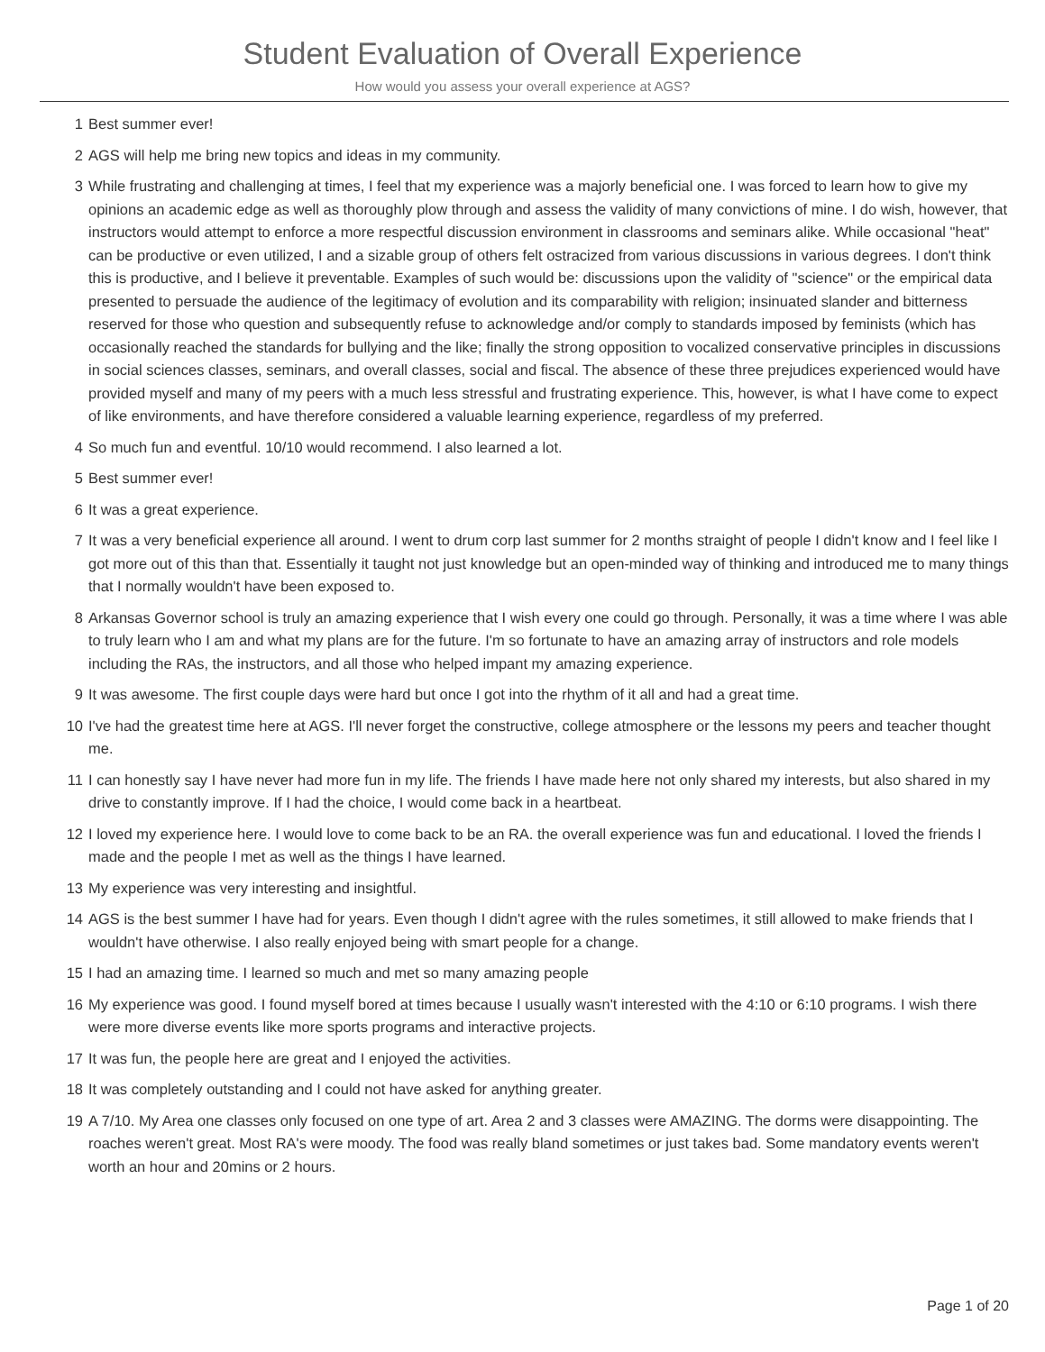Student Evaluation of Overall Experience
How would you assess your overall experience at AGS?
1 Best summer ever!
2 AGS will help me bring new topics and ideas in my community.
3 While frustrating and challenging at times, I feel that my experience was a majorly beneficial one. I was forced to learn how to give my opinions an academic edge as well as thoroughly plow through and assess the validity of many convictions of mine. I do wish, however, that instructors would attempt to enforce a more respectful discussion environment in classrooms and seminars alike. While occasional "heat" can be productive or even utilized, I and a sizable group of others felt ostracized from various discussions in various degrees. I don't think this is productive, and I believe it preventable. Examples of such would be: discussions upon the validity of "science" or the empirical data presented to persuade the audience of the legitimacy of evolution and its comparability with religion; insinuated slander and bitterness reserved for those who question and subsequently refuse to acknowledge and/or comply to standards imposed by feminists (which has occasionally reached the standards for bullying and the like; finally the strong opposition to vocalized conservative principles in discussions in social sciences classes, seminars, and overall classes, social and fiscal. The absence of these three prejudices experienced would have provided myself and many of my peers with a much less stressful and frustrating experience. This, however, is what I have come to expect of like environments, and have therefore considered a valuable learning experience, regardless of my preferred.
4 So much fun and eventful. 10/10 would recommend. I also learned a lot.
5 Best summer ever!
6 It was a great experience.
7 It was a very beneficial experience all around. I went to drum corp last summer for 2 months straight of people I didn't know and I feel like I got more out of this than that. Essentially it taught not just knowledge but an open-minded way of thinking and introduced me to many things that I normally wouldn't have been exposed to.
8 Arkansas Governor school is truly an amazing experience that I wish every one could go through. Personally, it was a time where I was able to truly learn who I am and what my plans are for the future. I'm so fortunate to have an amazing array of instructors and role models including the RAs, the instructors, and all those who helped impant my amazing experience.
9 It was awesome. The first couple days were hard but once I got into the rhythm of it all and had a great time.
10 I've had the greatest time here at AGS. I'll never forget the constructive, college atmosphere or the lessons my peers and teacher thought me.
11 I can honestly say I have never had more fun in my life. The friends I have made here not only shared my interests, but also shared in my drive to constantly improve. If I had the choice, I would come back in a heartbeat.
12 I loved my experience here. I would love to come back to be an RA. the overall experience was fun and educational. I loved the friends I made and the people I met as well as the things I have learned.
13 My experience was very interesting and insightful.
14 AGS is the best summer I have had for years. Even though I didn't agree with the rules sometimes, it still allowed to make friends that I wouldn't have otherwise. I also really enjoyed being with smart people for a change.
15 I had an amazing time. I learned so much and met so many amazing people
16 My experience was good. I found myself bored at times because I usually wasn't interested with the 4:10 or 6:10 programs. I wish there were more diverse events like more sports programs and interactive projects.
17 It was fun, the people here are great and I enjoyed the activities.
18 It was completely outstanding and I could not have asked for anything greater.
19 A 7/10. My Area one classes only focused on one type of art. Area 2 and 3 classes were AMAZING. The dorms were disappointing. The roaches weren't great. Most RA's were moody. The food was really bland sometimes or just takes bad. Some mandatory events weren't worth an hour and 20mins or 2 hours.
Page 1 of 20